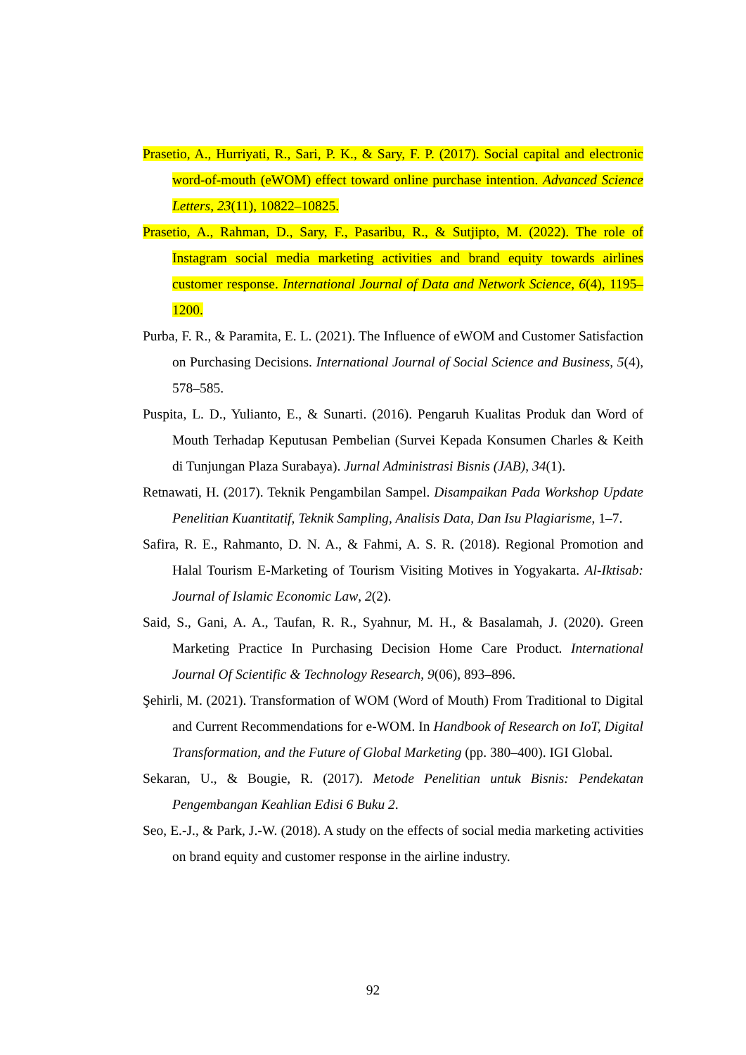Prasetio, A., Hurriyati, R., Sari, P. K., & Sary, F. P. (2017). Social capital and electronic word-of-mouth (eWOM) effect toward online purchase intention. Advanced Science Letters, 23(11), 10822–10825.
Prasetio, A., Rahman, D., Sary, F., Pasaribu, R., & Sutjipto, M. (2022). The role of Instagram social media marketing activities and brand equity towards airlines customer response. International Journal of Data and Network Science, 6(4), 1195–1200.
Purba, F. R., & Paramita, E. L. (2021). The Influence of eWOM and Customer Satisfaction on Purchasing Decisions. International Journal of Social Science and Business, 5(4), 578–585.
Puspita, L. D., Yulianto, E., & Sunarti. (2016). Pengaruh Kualitas Produk dan Word of Mouth Terhadap Keputusan Pembelian (Survei Kepada Konsumen Charles & Keith di Tunjungan Plaza Surabaya). Jurnal Administrasi Bisnis (JAB), 34(1).
Retnawati, H. (2017). Teknik Pengambilan Sampel. Disampaikan Pada Workshop Update Penelitian Kuantitatif, Teknik Sampling, Analisis Data, Dan Isu Plagiarisme, 1–7.
Safira, R. E., Rahmanto, D. N. A., & Fahmi, A. S. R. (2018). Regional Promotion and Halal Tourism E-Marketing of Tourism Visiting Motives in Yogyakarta. Al-Iktisab: Journal of Islamic Economic Law, 2(2).
Said, S., Gani, A. A., Taufan, R. R., Syahnur, M. H., & Basalamah, J. (2020). Green Marketing Practice In Purchasing Decision Home Care Product. International Journal Of Scientific & Technology Research, 9(06), 893–896.
Şehirli, M. (2021). Transformation of WOM (Word of Mouth) From Traditional to Digital and Current Recommendations for e-WOM. In Handbook of Research on IoT, Digital Transformation, and the Future of Global Marketing (pp. 380–400). IGI Global.
Sekaran, U., & Bougie, R. (2017). Metode Penelitian untuk Bisnis: Pendekatan Pengembangan Keahlian Edisi 6 Buku 2.
Seo, E.-J., & Park, J.-W. (2018). A study on the effects of social media marketing activities on brand equity and customer response in the airline industry.
92